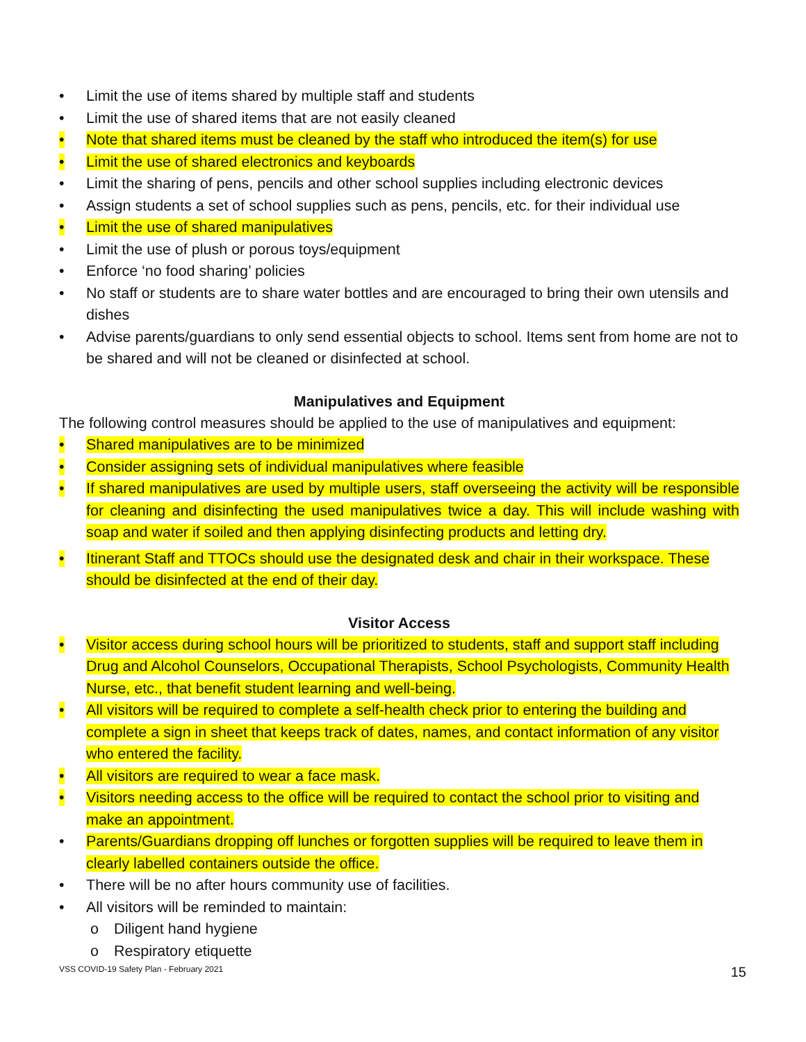• Limit the use of items shared by multiple staff and students
• Limit the use of shared items that are not easily cleaned
• Note that shared items must be cleaned by the staff who introduced the item(s) for use
• Limit the use of shared electronics and keyboards
• Limit the sharing of pens, pencils and other school supplies including electronic devices
• Assign students a set of school supplies such as pens, pencils, etc. for their individual use
• Limit the use of shared manipulatives
• Limit the use of plush or porous toys/equipment
• Enforce ‘no food sharing’ policies
• No staff or students are to share water bottles and are encouraged to bring their own utensils and dishes
• Advise parents/guardians to only send essential objects to school. Items sent from home are not to be shared and will not be cleaned or disinfected at school.
Manipulatives and Equipment
The following control measures should be applied to the use of manipulatives and equipment:
• Shared manipulatives are to be minimized
• Consider assigning sets of individual manipulatives where feasible
• If shared manipulatives are used by multiple users, staff overseeing the activity will be responsible for cleaning and disinfecting the used manipulatives twice a day. This will include washing with soap and water if soiled and then applying disinfecting products and letting dry.
• Itinerant Staff and TTOCs should use the designated desk and chair in their workspace. These should be disinfected at the end of their day.
Visitor Access
• Visitor access during school hours will be prioritized to students, staff and support staff including Drug and Alcohol Counselors, Occupational Therapists, School Psychologists, Community Health Nurse, etc., that benefit student learning and well-being.
• All visitors will be required to complete a self-health check prior to entering the building and complete a sign in sheet that keeps track of dates, names, and contact information of any visitor who entered the facility.
• All visitors are required to wear a face mask.
• Visitors needing access to the office will be required to contact the school prior to visiting and make an appointment.
• Parents/Guardians dropping off lunches or forgotten supplies will be required to leave them in clearly labelled containers outside the office.
• There will be no after hours community use of facilities.
• All visitors will be reminded to maintain:
o Diligent hand hygiene
o Respiratory etiquette
VSS COVID-19 Safety Plan - February 2021 15